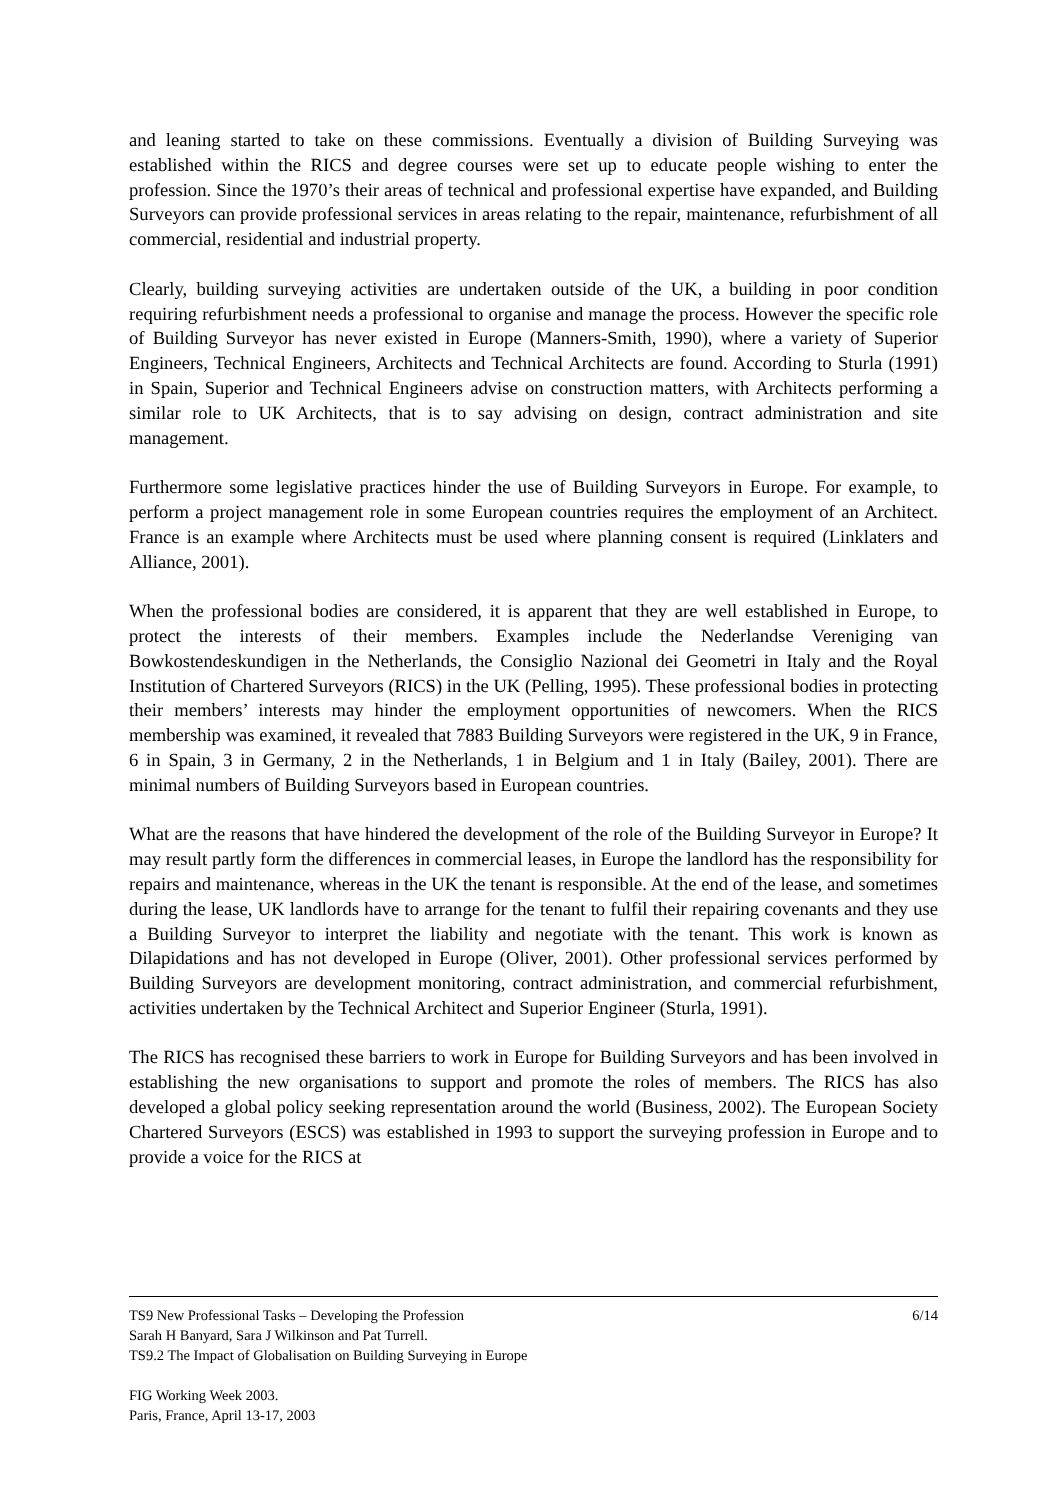and leaning started to take on these commissions. Eventually a division of Building Surveying was established within the RICS and degree courses were set up to educate people wishing to enter the profession. Since the 1970’s their areas of technical and professional expertise have expanded, and Building Surveyors can provide professional services in areas relating to the repair, maintenance, refurbishment of all commercial, residential and industrial property.
Clearly, building surveying activities are undertaken outside of the UK, a building in poor condition requiring refurbishment needs a professional to organise and manage the process. However the specific role of Building Surveyor has never existed in Europe (Manners-Smith, 1990), where a variety of Superior Engineers, Technical Engineers, Architects and Technical Architects are found. According to Sturla (1991) in Spain, Superior and Technical Engineers advise on construction matters, with Architects performing a similar role to UK Architects, that is to say advising on design, contract administration and site management.
Furthermore some legislative practices hinder the use of Building Surveyors in Europe. For example, to perform a project management role in some European countries requires the employment of an Architect. France is an example where Architects must be used where planning consent is required (Linklaters and Alliance, 2001).
When the professional bodies are considered, it is apparent that they are well established in Europe, to protect the interests of their members. Examples include the Nederlandse Vereniging van Bowkostendeskundigen in the Netherlands, the Consiglio Nazional dei Geometri in Italy and the Royal Institution of Chartered Surveyors (RICS) in the UK (Pelling, 1995). These professional bodies in protecting their members’ interests may hinder the employment opportunities of newcomers. When the RICS membership was examined, it revealed that 7883 Building Surveyors were registered in the UK, 9 in France, 6 in Spain, 3 in Germany, 2 in the Netherlands, 1 in Belgium and 1 in Italy (Bailey, 2001). There are minimal numbers of Building Surveyors based in European countries.
What are the reasons that have hindered the development of the role of the Building Surveyor in Europe? It may result partly form the differences in commercial leases, in Europe the landlord has the responsibility for repairs and maintenance, whereas in the UK the tenant is responsible. At the end of the lease, and sometimes during the lease, UK landlords have to arrange for the tenant to fulfil their repairing covenants and they use a Building Surveyor to interpret the liability and negotiate with the tenant. This work is known as Dilapidations and has not developed in Europe (Oliver, 2001). Other professional services performed by Building Surveyors are development monitoring, contract administration, and commercial refurbishment, activities undertaken by the Technical Architect and Superior Engineer (Sturla, 1991).
The RICS has recognised these barriers to work in Europe for Building Surveyors and has been involved in establishing the new organisations to support and promote the roles of members. The RICS has also developed a global policy seeking representation around the world (Business, 2002). The European Society Chartered Surveyors (ESCS) was established in 1993 to support the surveying profession in Europe and to provide a voice for the RICS at
TS9 New Professional Tasks – Developing the Profession 6/14
Sarah H Banyard, Sara J Wilkinson and Pat Turrell.
TS9.2 The Impact of Globalisation on Building Surveying in Europe
FIG Working Week 2003.
Paris, France, April 13-17, 2003